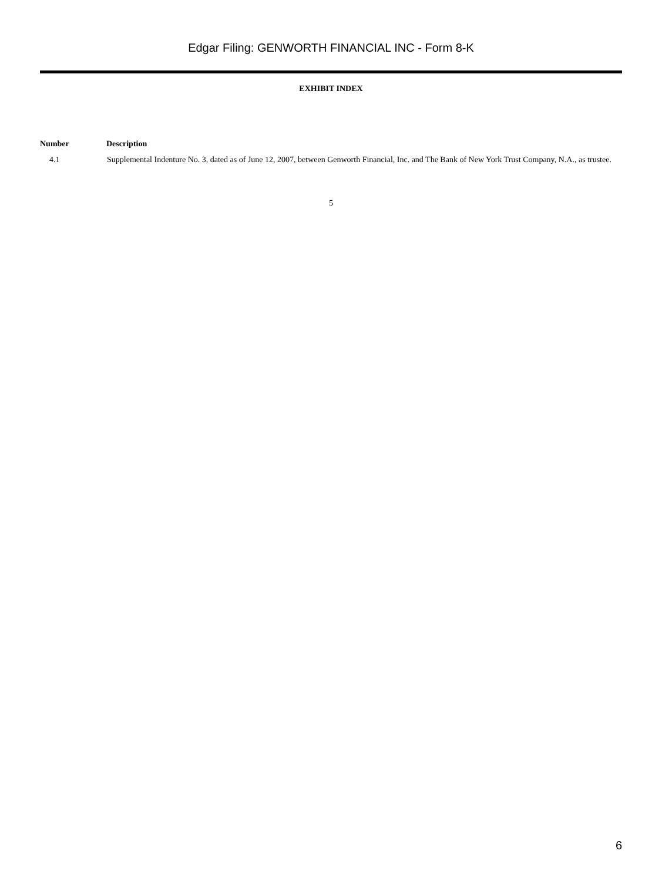Edgar Filing: GENWORTH FINANCIAL INC - Form 8-K
EXHIBIT INDEX
| Number | Description |
| --- | --- |
| 4.1 | Supplemental Indenture No. 3, dated as of June 12, 2007, between Genworth Financial, Inc. and The Bank of New York Trust Company, N.A., as trustee. |
5
6